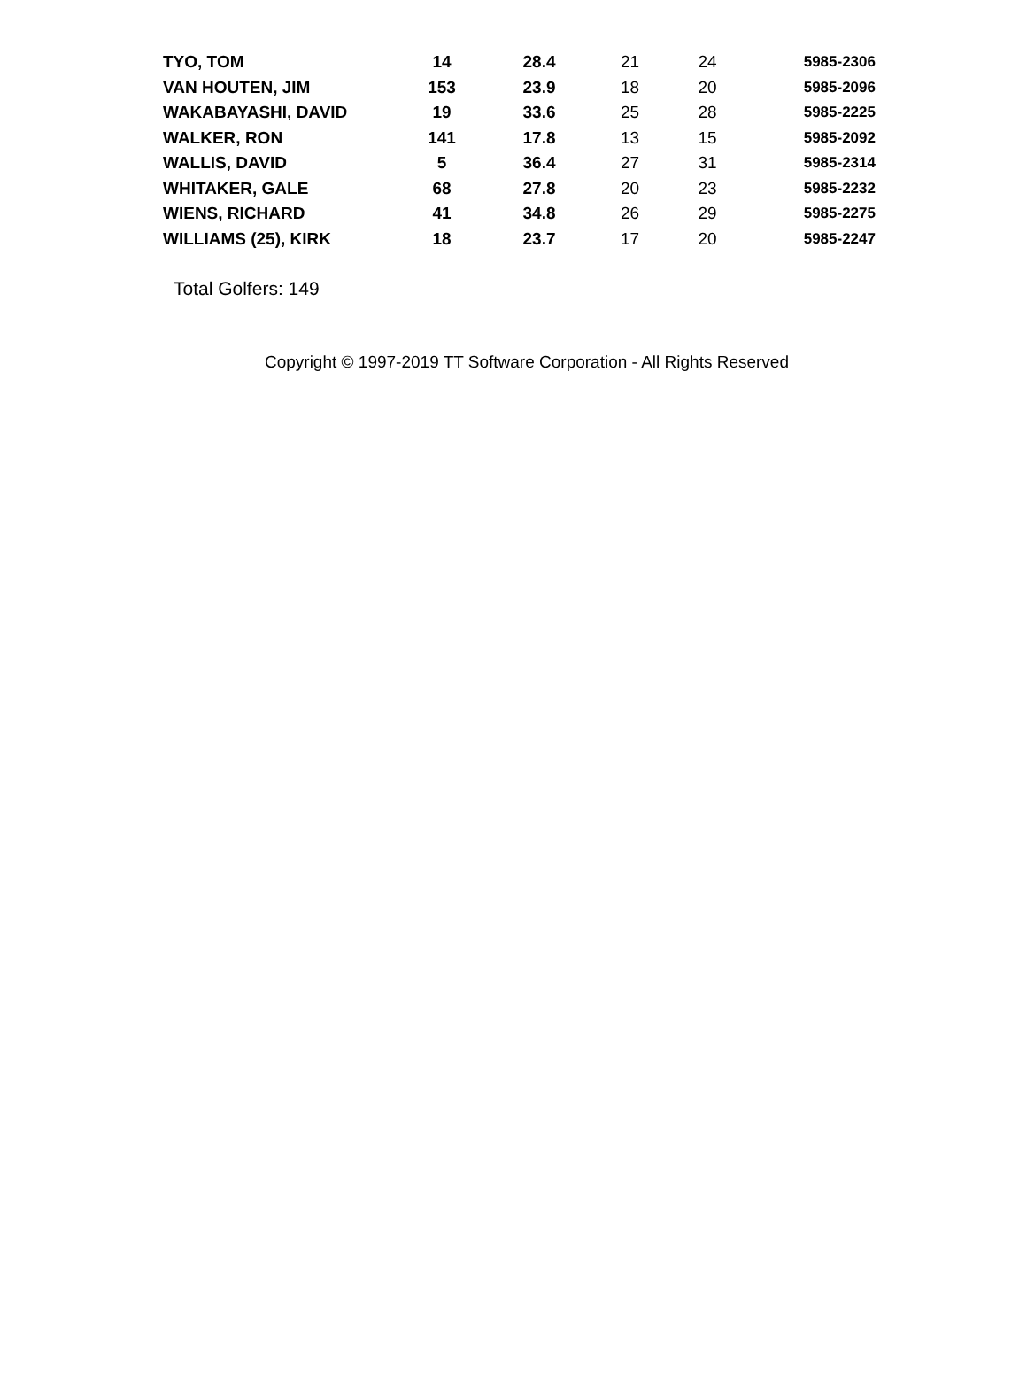| TYO, TOM | 14 | 28.4 | 21 | 24 | 5985-2306 |
| VAN HOUTEN, JIM | 153 | 23.9 | 18 | 20 | 5985-2096 |
| WAKABAYASHI, DAVID | 19 | 33.6 | 25 | 28 | 5985-2225 |
| WALKER, RON | 141 | 17.8 | 13 | 15 | 5985-2092 |
| WALLIS, DAVID | 5 | 36.4 | 27 | 31 | 5985-2314 |
| WHITAKER, GALE | 68 | 27.8 | 20 | 23 | 5985-2232 |
| WIENS, RICHARD | 41 | 34.8 | 26 | 29 | 5985-2275 |
| WILLIAMS (25), KIRK | 18 | 23.7 | 17 | 20 | 5985-2247 |
Total Golfers: 149
Copyright © 1997-2019 TT Software Corporation - All Rights Reserved